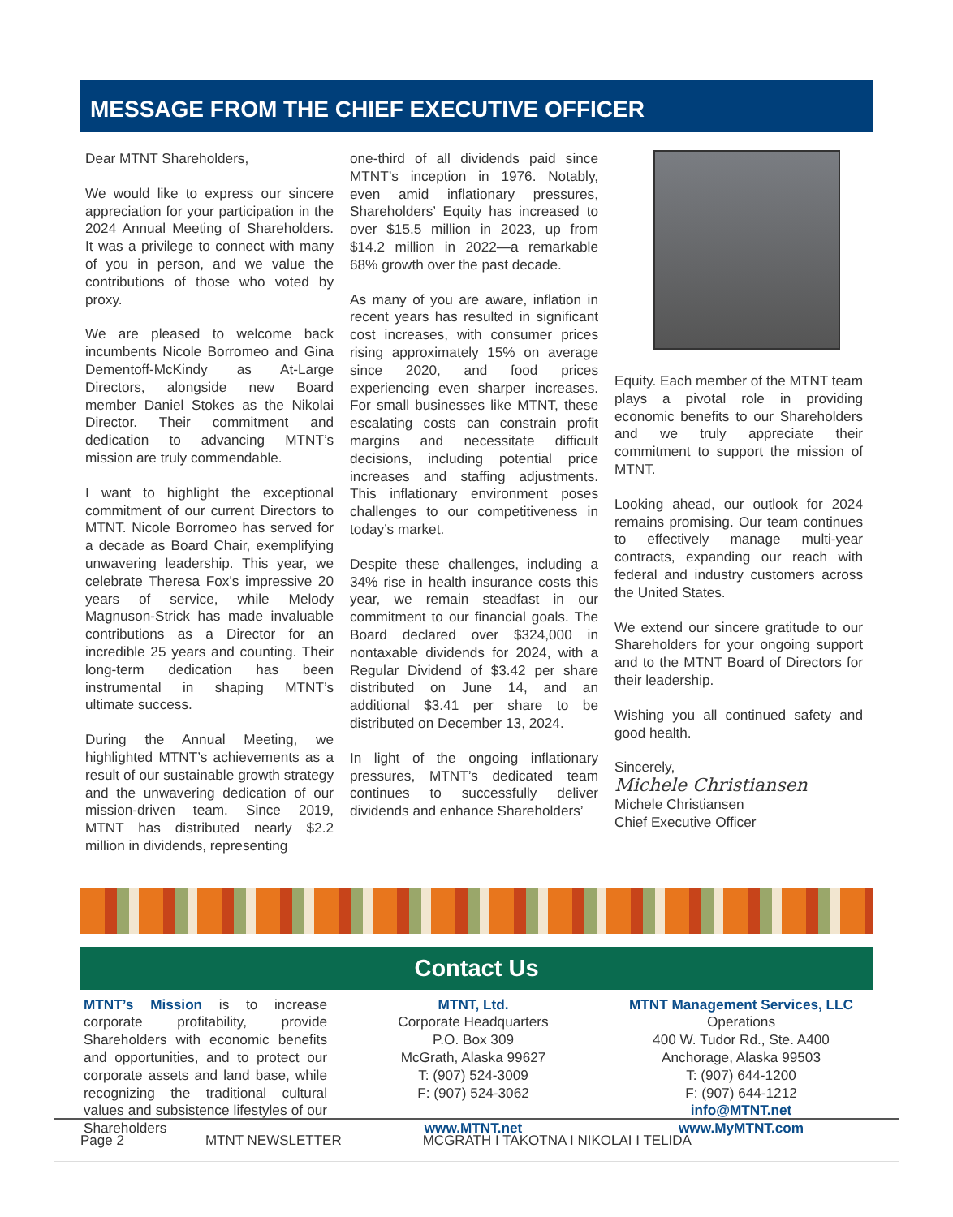MESSAGE FROM THE CHIEF EXECUTIVE OFFICER
Dear MTNT Shareholders,
We would like to express our sincere appreciation for your participation in the 2024 Annual Meeting of Shareholders. It was a privilege to connect with many of you in person, and we value the contributions of those who voted by proxy.
We are pleased to welcome back incumbents Nicole Borromeo and Gina Dementoff-McKindy as At-Large Directors, alongside new Board member Daniel Stokes as the Nikolai Director. Their commitment and dedication to advancing MTNT’s mission are truly commendable.
I want to highlight the exceptional commitment of our current Directors to MTNT. Nicole Borromeo has served for a decade as Board Chair, exemplifying unwavering leadership. This year, we celebrate Theresa Fox’s impressive 20 years of service, while Melody Magnuson-Strick has made invaluable contributions as a Director for an incredible 25 years and counting. Their long-term dedication has been instrumental in shaping MTNT’s ultimate success.
During the Annual Meeting, we highlighted MTNT’s achievements as a result of our sustainable growth strategy and the unwavering dedication of our mission-driven team. Since 2019, MTNT has distributed nearly $2.2 million in dividends, representing
one-third of all dividends paid since MTNT’s inception in 1976. Notably, even amid inflationary pressures, Shareholders’ Equity has increased to over $15.5 million in 2023, up from $14.2 million in 2022—a remarkable 68% growth over the past decade.
As many of you are aware, inflation in recent years has resulted in significant cost increases, with consumer prices rising approximately 15% on average since 2020, and food prices experiencing even sharper increases. For small businesses like MTNT, these escalating costs can constrain profit margins and necessitate difficult decisions, including potential price increases and staffing adjustments. This inflationary environment poses challenges to our competitiveness in today’s market.
Despite these challenges, including a 34% rise in health insurance costs this year, we remain steadfast in our commitment to our financial goals. The Board declared over $324,000 in nontaxable dividends for 2024, with a Regular Dividend of $3.42 per share distributed on June 14, and an additional $3.41 per share to be distributed on December 13, 2024.
In light of the ongoing inflationary pressures, MTNT’s dedicated team continues to successfully deliver dividends and enhance Shareholders’
Equity. Each member of the MTNT team plays a pivotal role in providing economic benefits to our Shareholders and we truly appreciate their commitment to support the mission of MTNT.
Looking ahead, our outlook for 2024 remains promising. Our team continues to effectively manage multi-year contracts, expanding our reach with federal and industry customers across the United States.
We extend our sincere gratitude to our Shareholders for your ongoing support and to the MTNT Board of Directors for their leadership.
Wishing you all continued safety and good health.
Sincerely,
Michele Christiansen
Michele Christiansen
Chief Executive Officer
Contact Us
MTNT’s Mission is to increase corporate profitability, provide Shareholders with economic benefits and opportunities, and to protect our corporate assets and land base, while recognizing the traditional cultural values and subsistence lifestyles of our Shareholders
MTNT, Ltd.
Corporate Headquarters
P.O. Box 309
McGrath, Alaska 99627
T: (907) 524-3009
F: (907) 524-3062
www.MTNT.net
MTNT Management Services, LLC
Operations
400 W. Tudor Rd., Ste. A400
Anchorage, Alaska 99503
T: (907) 644-1200
F: (907) 644-1212
info@MTNT.net
www.MyMTNT.com
Page 2 MTNT NEWSLETTER MCGRATH I TAKOTNA I NIKOLAI I TELIDA